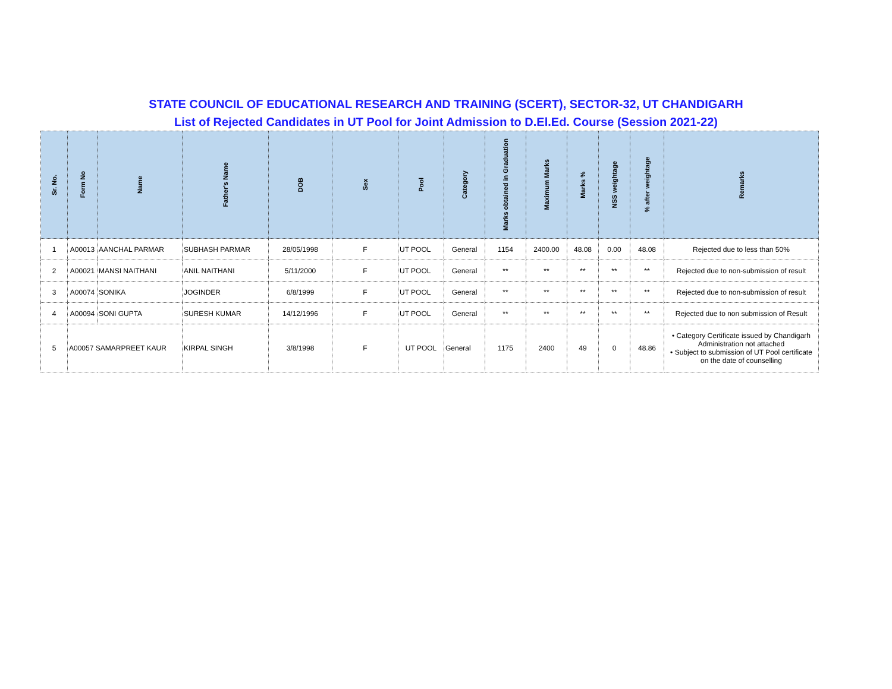STATE COUNCIL OF EDUCATIONAL RESEARCH AND TRAINING (SCERT), SECTOR-32, UT CHANDIGARH
List of Rejected Candidates in UT Pool for Joint Admission to D.El.Ed. Course (Session 2021-22)
| Sr. No. | Form No | Name | Father's Name | DOB | Sex | Pool | Category | Marks obtained in Graduation | Maximum Marks | Marks % | NSS weightage | % after weightage | Remarks |
| --- | --- | --- | --- | --- | --- | --- | --- | --- | --- | --- | --- | --- | --- |
| 1 | A00013 | AANCHAL PARMAR | SUBHASH PARMAR | 28/05/1998 | F | UT POOL | General | 1154 | 2400.00 | 48.08 | 0.00 | 48.08 | Rejected due to less than 50% |
| 2 | A00021 | MANSI NAITHANI | ANIL NAITHANI | 5/11/2000 | F | UT POOL | General | ** | ** | ** | ** | ** | Rejected due to non-submission of result |
| 3 | A00074 | SONIKA | JOGINDER | 6/8/1999 | F | UT POOL | General | ** | ** | ** | ** | ** | Rejected due to non-submission of result |
| 4 | A00094 | SONI GUPTA | SURESH KUMAR | 14/12/1996 | F | UT POOL | General | ** | ** | ** | ** | ** | Rejected due to non submission of Result |
| 5 | A00057 SAMARPREET KAUR | | KIRPAL SINGH | 3/8/1998 | F | UT POOL | General | 1175 | 2400 | 49 | 0 | 48.86 | • Category Certificate issued by Chandigarh Administration not attached • Subject to submission of UT Pool certificate on the date of counselling |